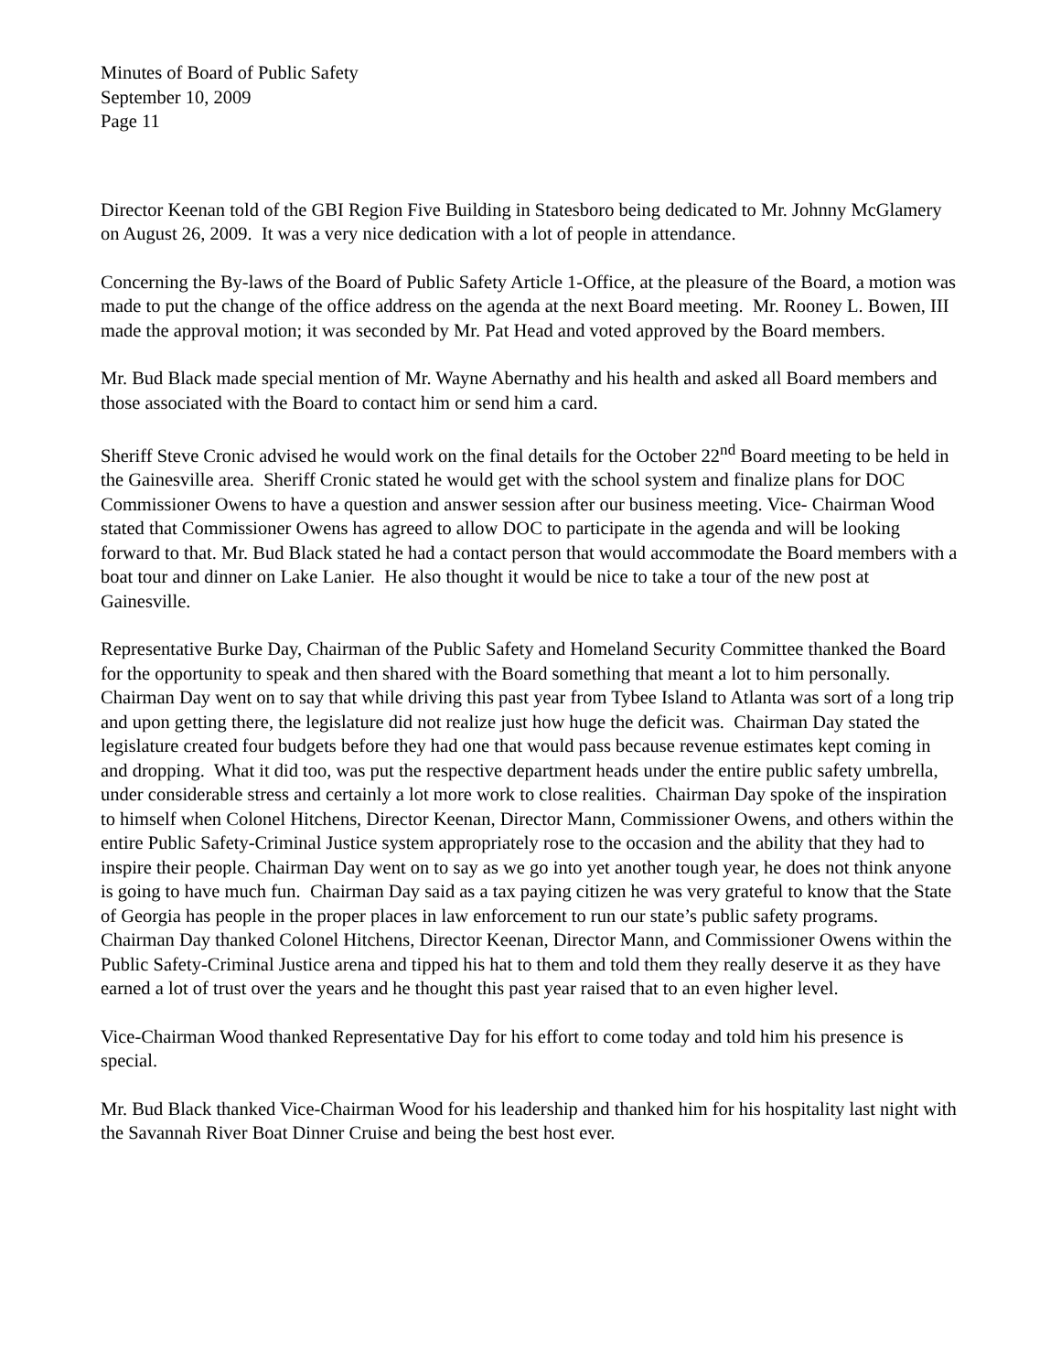Minutes of Board of Public Safety
September 10, 2009
Page 11
Director Keenan told of the GBI Region Five Building in Statesboro being dedicated to Mr. Johnny McGlamery on August 26, 2009. It was a very nice dedication with a lot of people in attendance.
Concerning the By-laws of the Board of Public Safety Article 1-Office, at the pleasure of the Board, a motion was made to put the change of the office address on the agenda at the next Board meeting. Mr. Rooney L. Bowen, III made the approval motion; it was seconded by Mr. Pat Head and voted approved by the Board members.
Mr. Bud Black made special mention of Mr. Wayne Abernathy and his health and asked all Board members and those associated with the Board to contact him or send him a card.
Sheriff Steve Cronic advised he would work on the final details for the October 22<sup>nd</sup> Board meeting to be held in the Gainesville area. Sheriff Cronic stated he would get with the school system and finalize plans for DOC Commissioner Owens to have a question and answer session after our business meeting. Vice- Chairman Wood stated that Commissioner Owens has agreed to allow DOC to participate in the agenda and will be looking forward to that. Mr. Bud Black stated he had a contact person that would accommodate the Board members with a boat tour and dinner on Lake Lanier. He also thought it would be nice to take a tour of the new post at Gainesville.
Representative Burke Day, Chairman of the Public Safety and Homeland Security Committee thanked the Board for the opportunity to speak and then shared with the Board something that meant a lot to him personally. Chairman Day went on to say that while driving this past year from Tybee Island to Atlanta was sort of a long trip and upon getting there, the legislature did not realize just how huge the deficit was. Chairman Day stated the legislature created four budgets before they had one that would pass because revenue estimates kept coming in and dropping. What it did too, was put the respective department heads under the entire public safety umbrella, under considerable stress and certainly a lot more work to close realities. Chairman Day spoke of the inspiration to himself when Colonel Hitchens, Director Keenan, Director Mann, Commissioner Owens, and others within the entire Public Safety-Criminal Justice system appropriately rose to the occasion and the ability that they had to inspire their people. Chairman Day went on to say as we go into yet another tough year, he does not think anyone is going to have much fun. Chairman Day said as a tax paying citizen he was very grateful to know that the State of Georgia has people in the proper places in law enforcement to run our state’s public safety programs. Chairman Day thanked Colonel Hitchens, Director Keenan, Director Mann, and Commissioner Owens within the Public Safety-Criminal Justice arena and tipped his hat to them and told them they really deserve it as they have earned a lot of trust over the years and he thought this past year raised that to an even higher level.
Vice-Chairman Wood thanked Representative Day for his effort to come today and told him his presence is special.
Mr. Bud Black thanked Vice-Chairman Wood for his leadership and thanked him for his hospitality last night with the Savannah River Boat Dinner Cruise and being the best host ever.